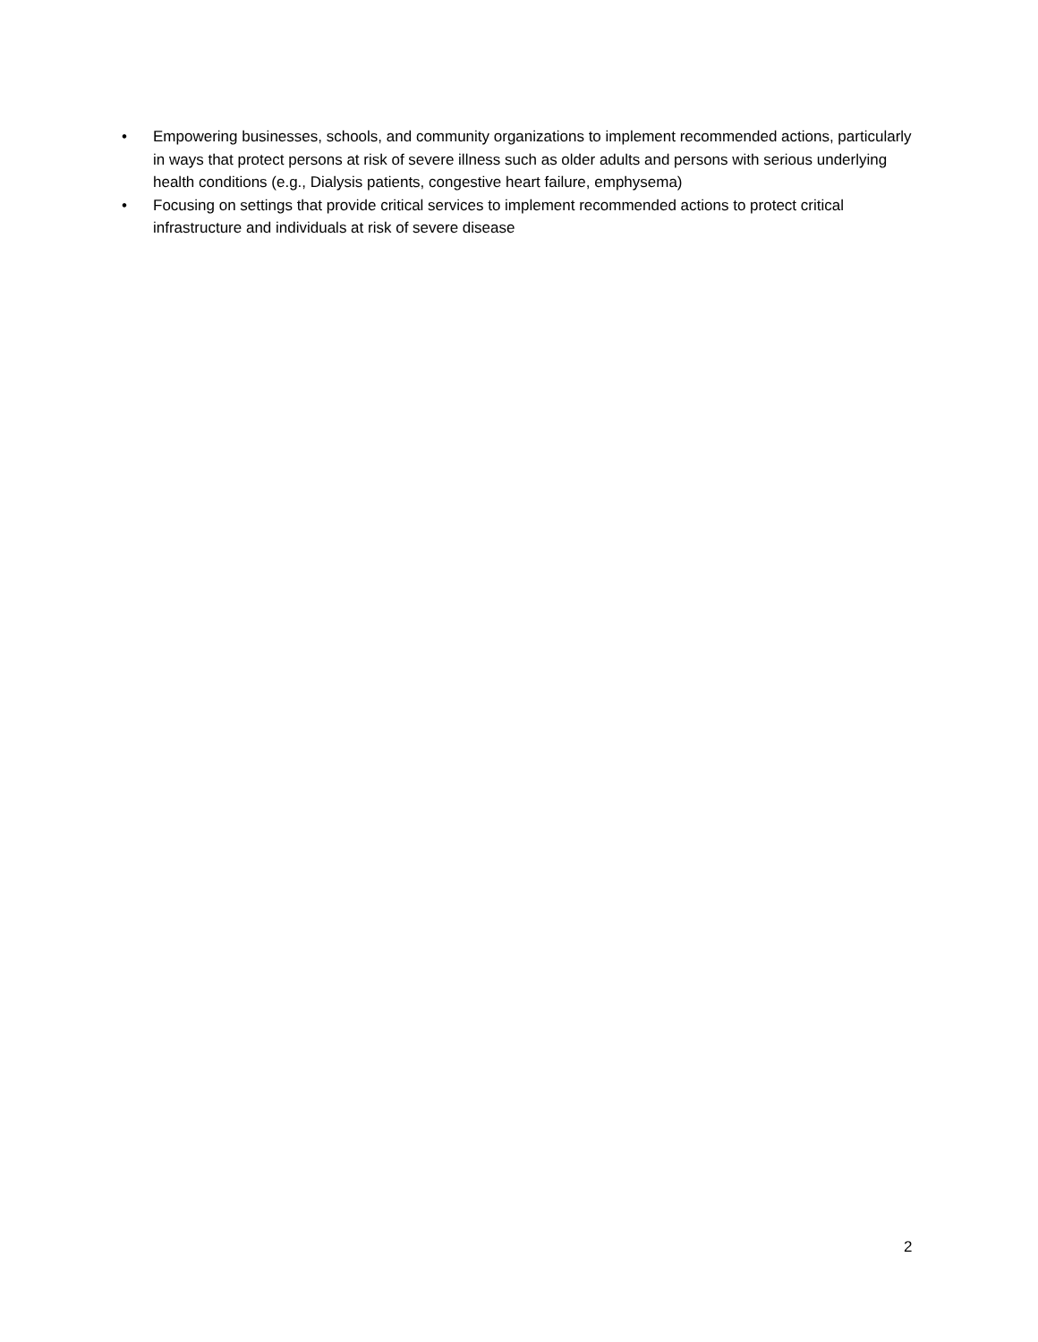• Empowering businesses, schools, and community organizations to implement recommended actions, particularly in ways that protect persons at risk of severe illness such as older adults and persons with serious underlying health conditions (e.g., Dialysis patients, congestive heart failure, emphysema)
• Focusing on settings that provide critical services to implement recommended actions to protect critical infrastructure and individuals at risk of severe disease
2